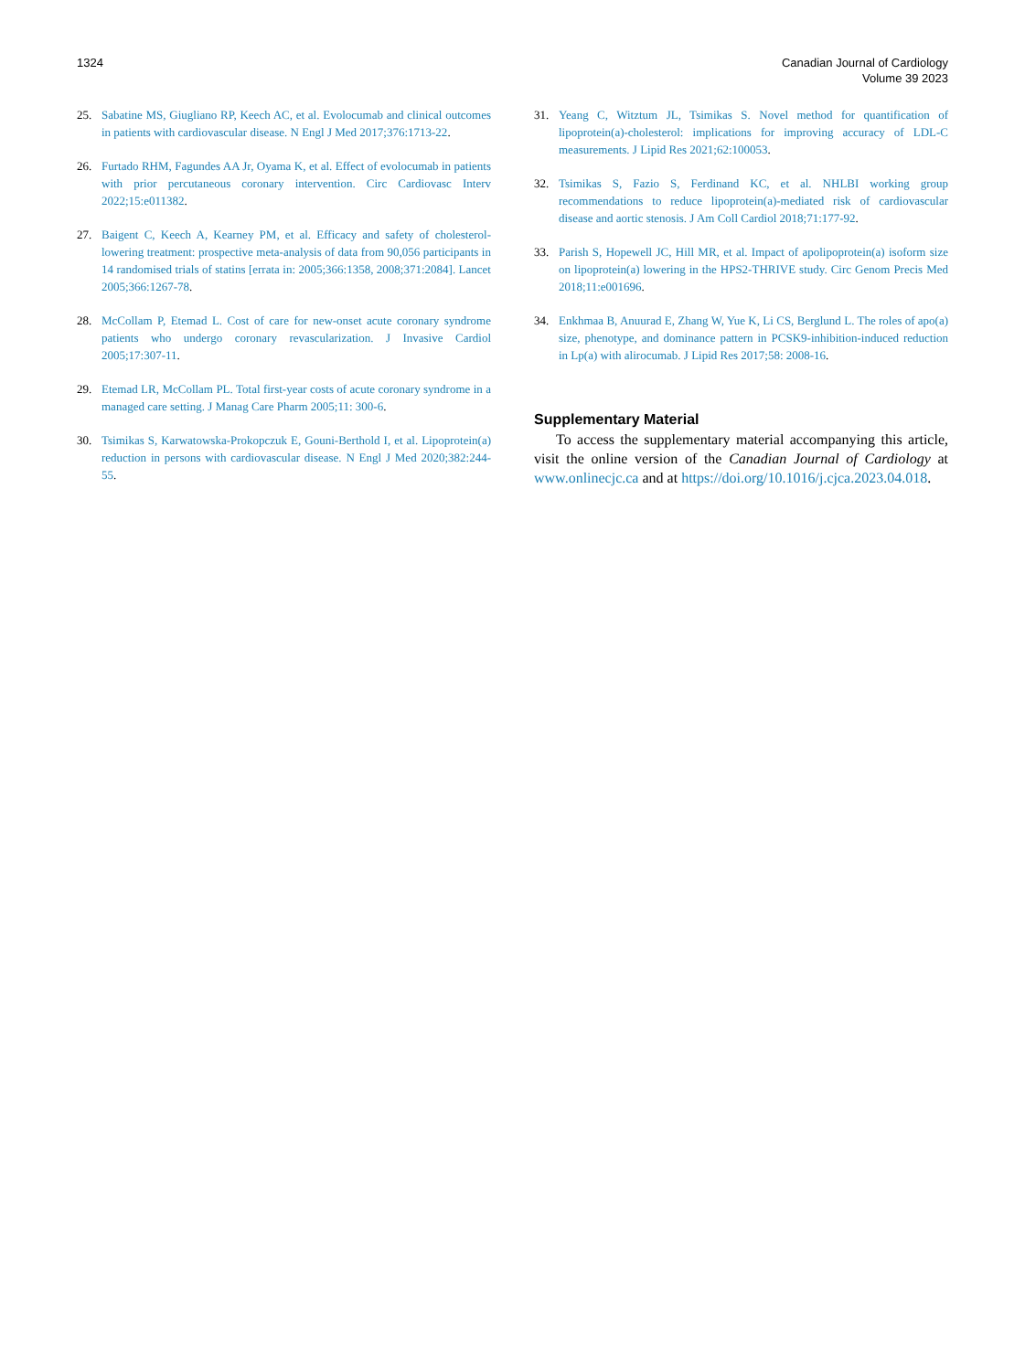1324 Canadian Journal of Cardiology
Volume 39 2023
25. Sabatine MS, Giugliano RP, Keech AC, et al. Evolocumab and clinical outcomes in patients with cardiovascular disease. N Engl J Med 2017;376:1713-22.
26. Furtado RHM, Fagundes AA Jr, Oyama K, et al. Effect of evolocumab in patients with prior percutaneous coronary intervention. Circ Cardiovasc Interv 2022;15:e011382.
27. Baigent C, Keech A, Kearney PM, et al. Efficacy and safety of cholesterol-lowering treatment: prospective meta-analysis of data from 90,056 participants in 14 randomised trials of statins [errata in: 2005;366:1358, 2008;371:2084]. Lancet 2005;366:1267-78.
28. McCollam P, Etemad L. Cost of care for new-onset acute coronary syndrome patients who undergo coronary revascularization. J Invasive Cardiol 2005;17:307-11.
29. Etemad LR, McCollam PL. Total first-year costs of acute coronary syndrome in a managed care setting. J Manag Care Pharm 2005;11: 300-6.
30. Tsimikas S, Karwatowska-Prokopczuk E, Gouni-Berthold I, et al. Lipoprotein(a) reduction in persons with cardiovascular disease. N Engl J Med 2020;382:244-55.
31. Yeang C, Witztum JL, Tsimikas S. Novel method for quantification of lipoprotein(a)-cholesterol: implications for improving accuracy of LDL-C measurements. J Lipid Res 2021;62:100053.
32. Tsimikas S, Fazio S, Ferdinand KC, et al. NHLBI working group recommendations to reduce lipoprotein(a)-mediated risk of cardiovascular disease and aortic stenosis. J Am Coll Cardiol 2018;71:177-92.
33. Parish S, Hopewell JC, Hill MR, et al. Impact of apolipoprotein(a) isoform size on lipoprotein(a) lowering in the HPS2-THRIVE study. Circ Genom Precis Med 2018;11:e001696.
34. Enkhmaa B, Anuurad E, Zhang W, Yue K, Li CS, Berglund L. The roles of apo(a) size, phenotype, and dominance pattern in PCSK9-inhibition-induced reduction in Lp(a) with alirocumab. J Lipid Res 2017;58: 2008-16.
Supplementary Material
To access the supplementary material accompanying this article, visit the online version of the Canadian Journal of Cardiology at www.onlinecjc.ca and at https://doi.org/10.1016/j.cjca.2023.04.018.